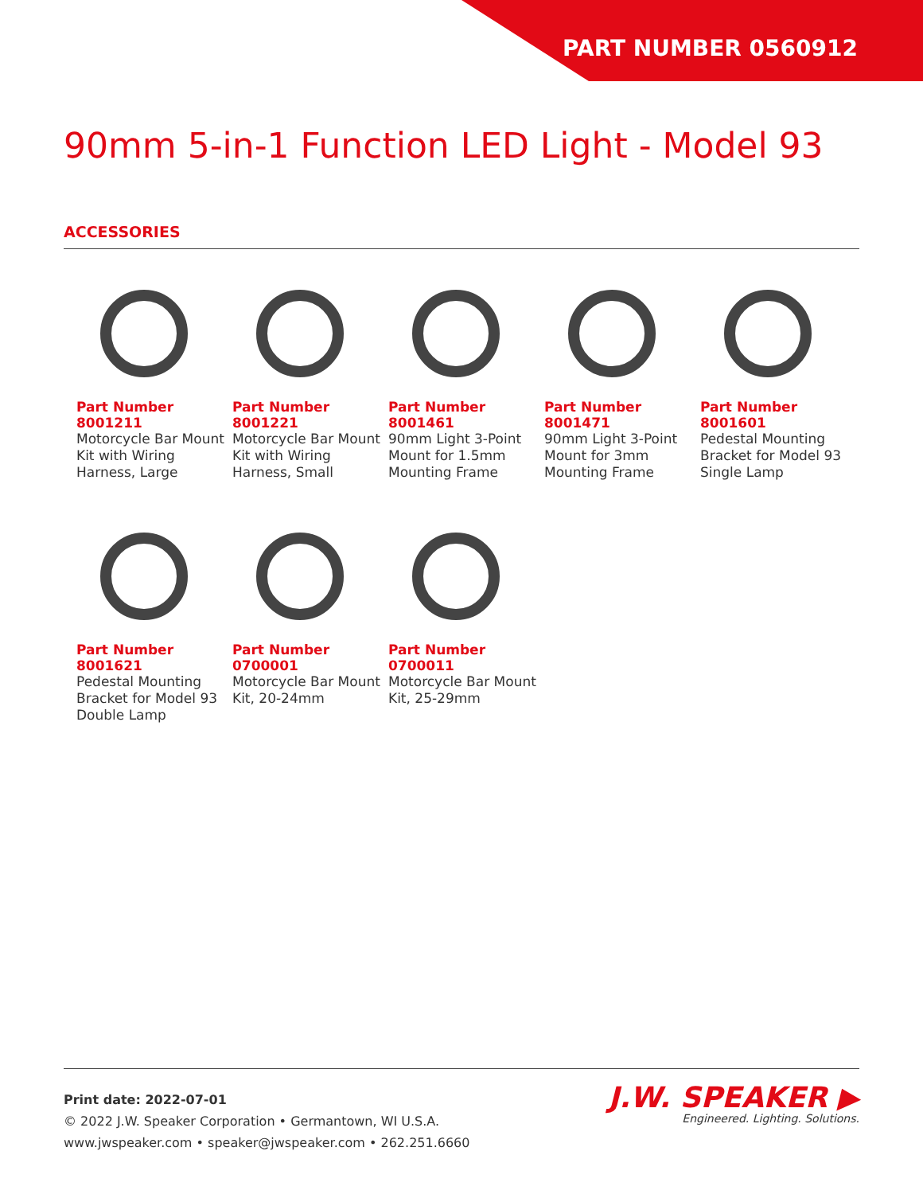PART NUMBER 0560912
90mm 5-in-1 Function LED Light - Model 93
ACCESSORIES
Part Number
8001211
Motorcycle Bar Mount Kit with Wiring Harness, Large
Part Number
8001221
Motorcycle Bar Mount Kit with Wiring Harness, Small
Part Number
8001461
90mm Light 3-Point Mount for 1.5mm Mounting Frame
Part Number
8001471
90mm Light 3-Point Mount for 3mm Mounting Frame
Part Number
8001601
Pedestal Mounting Bracket for Model 93 Single Lamp
Part Number
8001621
Pedestal Mounting Bracket for Model 93 Double Lamp
Part Number
0700001
Motorcycle Bar Mount Kit, 20-24mm
Part Number
0700011
Motorcycle Bar Mount Kit, 25-29mm
Print date: 2022-07-01
© 2022 J.W. Speaker Corporation • Germantown, WI U.S.A.
www.jwspeaker.com • speaker@jwspeaker.com • 262.251.6660
J.W. SPEAKER ▶
Engineered. Lighting. Solutions.